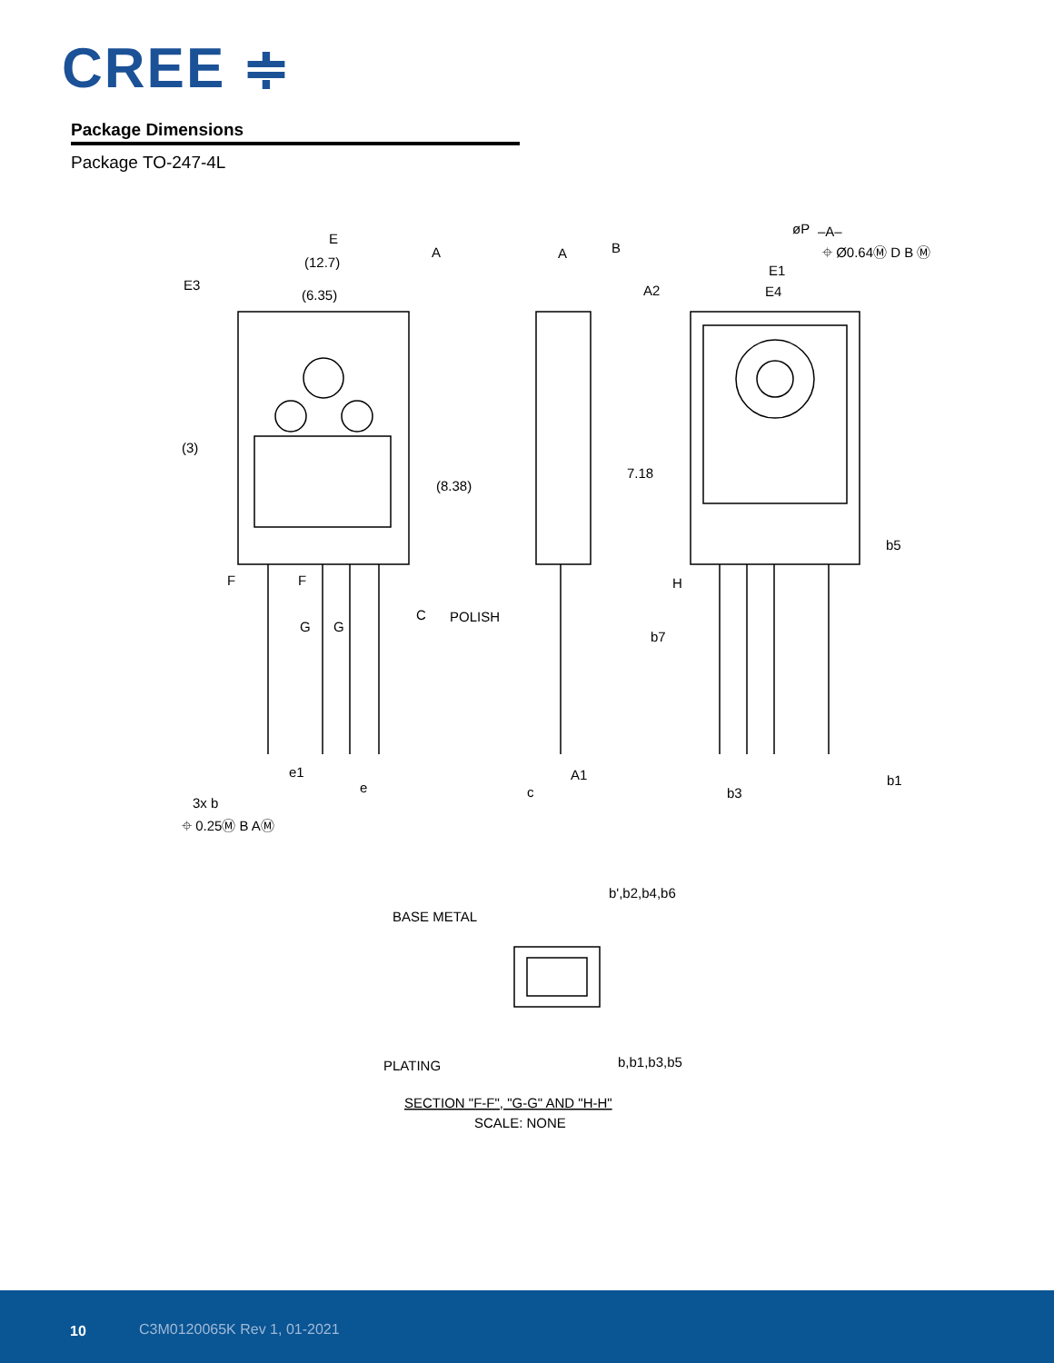CREE ≑
Package Dimensions
Package TO-247-4L
E
(12.7)
E3
(6.35)
(3)
(8.38)
A
B
A
A2
øP
–A–
⌖ Ø0.64Ⓜ D B Ⓜ
E1
E4
7.18
b5
POLISH
C
H
b7
A1
c
b3
b1
e1
e
3x b
⌖ 0.25Ⓜ B AⓂ
F
F
G
G
b',b2,b4,b6
BASE METAL
PLATING
b,b1,b3,b5
SECTION "F-F", "G-G" AND "H-H"
SCALE: NONE
10 C3M0120065K Rev 1, 01-2021